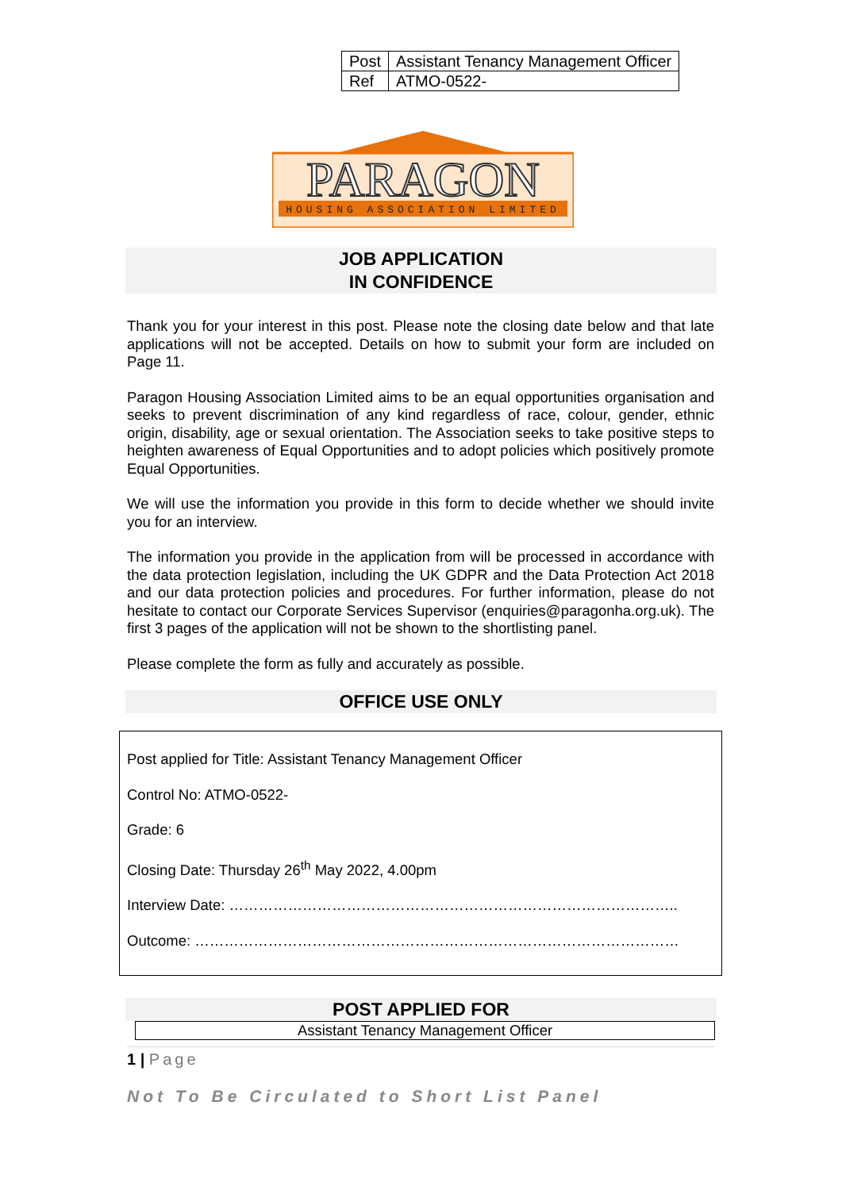| Post | Assistant Tenancy Management Officer |
| Ref | ATMO-0522- |
PARAGON
HOUSING ASSOCIATION LIMITED
JOB APPLICATION
IN CONFIDENCE
Thank you for your interest in this post. Please note the closing date below and that late applications will not be accepted. Details on how to submit your form are included on Page 11.
Paragon Housing Association Limited aims to be an equal opportunities organisation and seeks to prevent discrimination of any kind regardless of race, colour, gender, ethnic origin, disability, age or sexual orientation. The Association seeks to take positive steps to heighten awareness of Equal Opportunities and to adopt policies which positively promote Equal Opportunities.
We will use the information you provide in this form to decide whether we should invite you for an interview.
The information you provide in the application from will be processed in accordance with the data protection legislation, including the UK GDPR and the Data Protection Act 2018 and our data protection policies and procedures. For further information, please do not hesitate to contact our Corporate Services Supervisor (enquiries@paragonha.org.uk). The first 3 pages of the application will not be shown to the shortlisting panel.
Please complete the form as fully and accurately as possible.
OFFICE USE ONLY
Post applied for Title: Assistant Tenancy Management Officer
Control No: ATMO-0522-
Grade: 6
Closing Date: Thursday 26<sup>th</sup> May 2022, 4.00pm
Interview Date: ………………………………………………………………………………..
Outcome: ………………………………………………………………………………………
POST APPLIED FOR
Assistant Tenancy Management Officer
1 | Page
Not To Be Circulated to Short List Panel